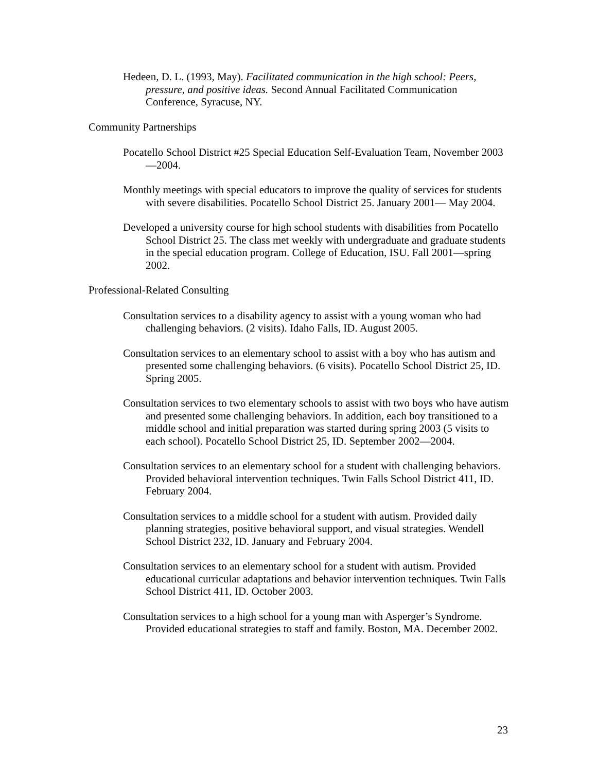Hedeen, D. L. (1993, May). Facilitated communication in the high school: Peers, pressure, and positive ideas. Second Annual Facilitated Communication Conference, Syracuse, NY.
Community Partnerships
Pocatello School District #25 Special Education Self-Evaluation Team, November 2003—2004.
Monthly meetings with special educators to improve the quality of services for students with severe disabilities. Pocatello School District 25. January 2001— May 2004.
Developed a university course for high school students with disabilities from Pocatello School District 25. The class met weekly with undergraduate and graduate students in the special education program. College of Education, ISU. Fall 2001—spring 2002.
Professional-Related Consulting
Consultation services to a disability agency to assist with a young woman who had challenging behaviors. (2 visits). Idaho Falls, ID. August 2005.
Consultation services to an elementary school to assist with a boy who has autism and presented some challenging behaviors. (6 visits). Pocatello School District 25, ID. Spring 2005.
Consultation services to two elementary schools to assist with two boys who have autism and presented some challenging behaviors. In addition, each boy transitioned to a middle school and initial preparation was started during spring 2003 (5 visits to each school). Pocatello School District 25, ID. September 2002—2004.
Consultation services to an elementary school for a student with challenging behaviors. Provided behavioral intervention techniques. Twin Falls School District 411, ID. February 2004.
Consultation services to a middle school for a student with autism. Provided daily planning strategies, positive behavioral support, and visual strategies. Wendell School District 232, ID. January and February 2004.
Consultation services to an elementary school for a student with autism. Provided educational curricular adaptations and behavior intervention techniques. Twin Falls School District 411, ID. October 2003.
Consultation services to a high school for a young man with Asperger’s Syndrome. Provided educational strategies to staff and family. Boston, MA. December 2002.
23